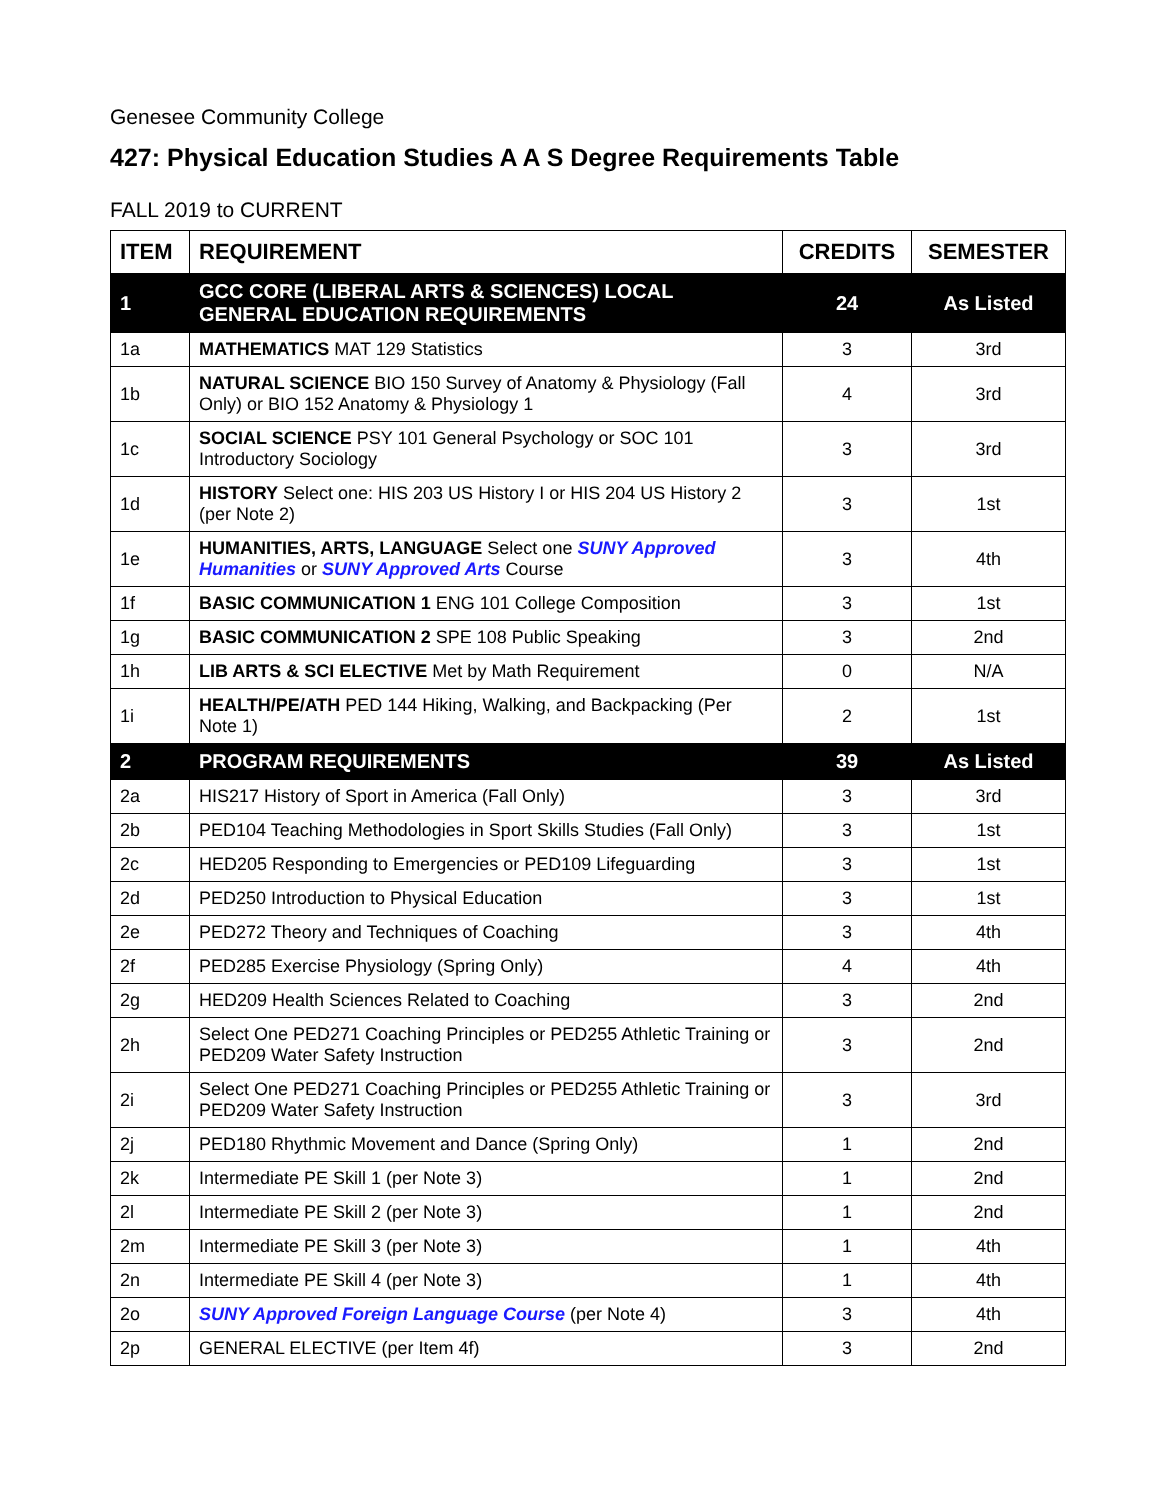Genesee Community College
427: Physical Education Studies A A S Degree Requirements Table
FALL 2019 to CURRENT
| ITEM | REQUIREMENT | CREDITS | SEMESTER |
| --- | --- | --- | --- |
| 1 | GCC CORE (LIBERAL ARTS & SCIENCES) LOCAL GENERAL EDUCATION REQUIREMENTS | 24 | As Listed |
| 1a | MATHEMATICS MAT 129 Statistics | 3 | 3rd |
| 1b | NATURAL SCIENCE BIO 150 Survey of Anatomy & Physiology (Fall Only) or BIO 152 Anatomy & Physiology 1 | 4 | 3rd |
| 1c | SOCIAL SCIENCE PSY 101 General Psychology or SOC 101 Introductory Sociology | 3 | 3rd |
| 1d | HISTORY Select one: HIS 203 US History I or HIS 204 US History 2 (per Note 2) | 3 | 1st |
| 1e | HUMANITIES, ARTS, LANGUAGE Select one SUNY Approved Humanities or SUNY Approved Arts Course | 3 | 4th |
| 1f | BASIC COMMUNICATION 1 ENG 101 College Composition | 3 | 1st |
| 1g | BASIC COMMUNICATION 2 SPE 108 Public Speaking | 3 | 2nd |
| 1h | LIB ARTS & SCI ELECTIVE Met by Math Requirement | 0 | N/A |
| 1i | HEALTH/PE/ATH PED 144 Hiking, Walking, and Backpacking (Per Note 1) | 2 | 1st |
| 2 | PROGRAM REQUIREMENTS | 39 | As Listed |
| 2a | HIS217 History of Sport in America (Fall Only) | 3 | 3rd |
| 2b | PED104 Teaching Methodologies in Sport Skills Studies (Fall Only) | 3 | 1st |
| 2c | HED205 Responding to Emergencies or PED109 Lifeguarding | 3 | 1st |
| 2d | PED250 Introduction to Physical Education | 3 | 1st |
| 2e | PED272 Theory and Techniques of Coaching | 3 | 4th |
| 2f | PED285 Exercise Physiology (Spring Only) | 4 | 4th |
| 2g | HED209 Health Sciences Related to Coaching | 3 | 2nd |
| 2h | Select One PED271 Coaching Principles or PED255 Athletic Training or PED209 Water Safety Instruction | 3 | 2nd |
| 2i | Select One PED271 Coaching Principles or PED255 Athletic Training or PED209 Water Safety Instruction | 3 | 3rd |
| 2j | PED180 Rhythmic Movement and Dance (Spring Only) | 1 | 2nd |
| 2k | Intermediate PE Skill 1 (per Note 3) | 1 | 2nd |
| 2l | Intermediate PE Skill 2 (per Note 3) | 1 | 2nd |
| 2m | Intermediate PE Skill 3 (per Note 3) | 1 | 4th |
| 2n | Intermediate PE Skill 4 (per Note 3) | 1 | 4th |
| 2o | SUNY Approved Foreign Language Course (per Note 4) | 3 | 4th |
| 2p | GENERAL ELECTIVE (per Item 4f) | 3 | 2nd |